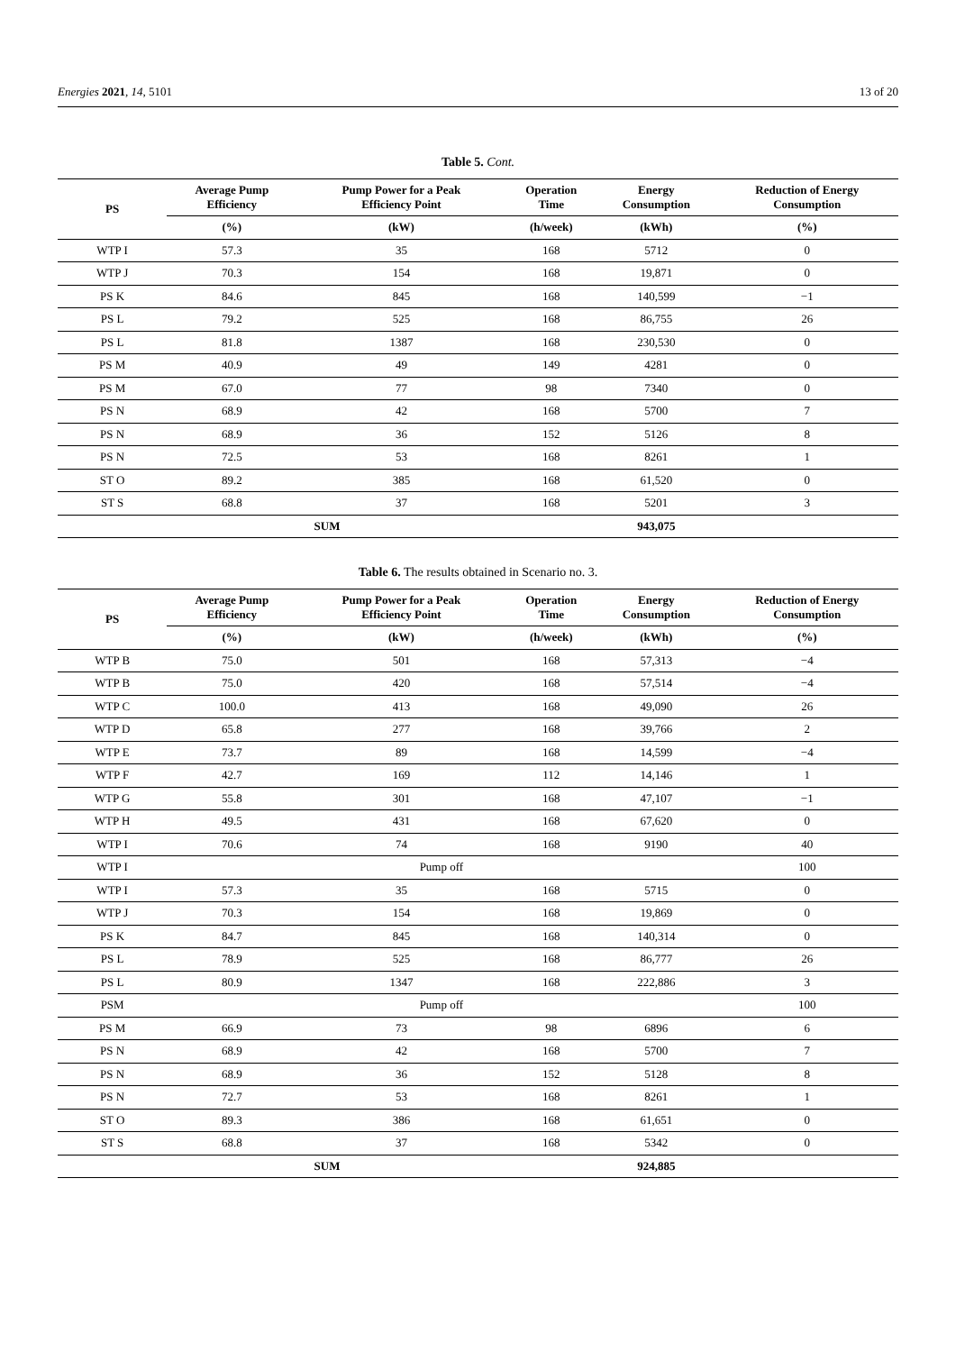Energies 2021, 14, 5101 13 of 20
Table 5. Cont.
| PS | Average Pump Efficiency | Pump Power for a Peak Efficiency Point | Operation Time | Energy Consumption | Reduction of Energy Consumption |
| --- | --- | --- | --- | --- | --- |
| | (%) | (kW) | (h/week) | (kWh) | (%) |
| WTP I | 57.3 | 35 | 168 | 5712 | 0 |
| WTP J | 70.3 | 154 | 168 | 19,871 | 0 |
| PS K | 84.6 | 845 | 168 | 140,599 | −1 |
| PS L | 79.2 | 525 | 168 | 86,755 | 26 |
| PS L | 81.8 | 1387 | 168 | 230,530 | 0 |
| PS M | 40.9 | 49 | 149 | 4281 | 0 |
| PS M | 67.0 | 77 | 98 | 7340 | 0 |
| PS N | 68.9 | 42 | 168 | 5700 | 7 |
| PS N | 68.9 | 36 | 152 | 5126 | 8 |
| PS N | 72.5 | 53 | 168 | 8261 | 1 |
| ST O | 89.2 | 385 | 168 | 61,520 | 0 |
| ST S | 68.8 | 37 | 168 | 5201 | 3 |
| SUM | | | | 943,075 | |
Table 6. The results obtained in Scenario no. 3.
| PS | Average Pump Efficiency | Pump Power for a Peak Efficiency Point | Operation Time | Energy Consumption | Reduction of Energy Consumption |
| --- | --- | --- | --- | --- | --- |
| | (%) | (kW) | (h/week) | (kWh) | (%) |
| WTP B | 75.0 | 501 | 168 | 57,313 | −4 |
| WTP B | 75.0 | 420 | 168 | 57,514 | −4 |
| WTP C | 100.0 | 413 | 168 | 49,090 | 26 |
| WTP D | 65.8 | 277 | 168 | 39,766 | 2 |
| WTP E | 73.7 | 89 | 168 | 14,599 | −4 |
| WTP F | 42.7 | 169 | 112 | 14,146 | 1 |
| WTP G | 55.8 | 301 | 168 | 47,107 | −1 |
| WTP H | 49.5 | 431 | 168 | 67,620 | 0 |
| WTP I | 70.6 | 74 | 168 | 9190 | 40 |
| WTP I | Pump off | | | | 100 |
| WTP I | 57.3 | 35 | 168 | 5715 | 0 |
| WTP J | 70.3 | 154 | 168 | 19,869 | 0 |
| PS K | 84.7 | 845 | 168 | 140,314 | 0 |
| PS L | 78.9 | 525 | 168 | 86,777 | 26 |
| PS L | 80.9 | 1347 | 168 | 222,886 | 3 |
| PSM | Pump off | | | | 100 |
| PS M | 66.9 | 73 | 98 | 6896 | 6 |
| PS N | 68.9 | 42 | 168 | 5700 | 7 |
| PS N | 68.9 | 36 | 152 | 5128 | 8 |
| PS N | 72.7 | 53 | 168 | 8261 | 1 |
| ST O | 89.3 | 386 | 168 | 61,651 | 0 |
| ST S | 68.8 | 37 | 168 | 5342 | 0 |
| SUM | | | | 924,885 | |